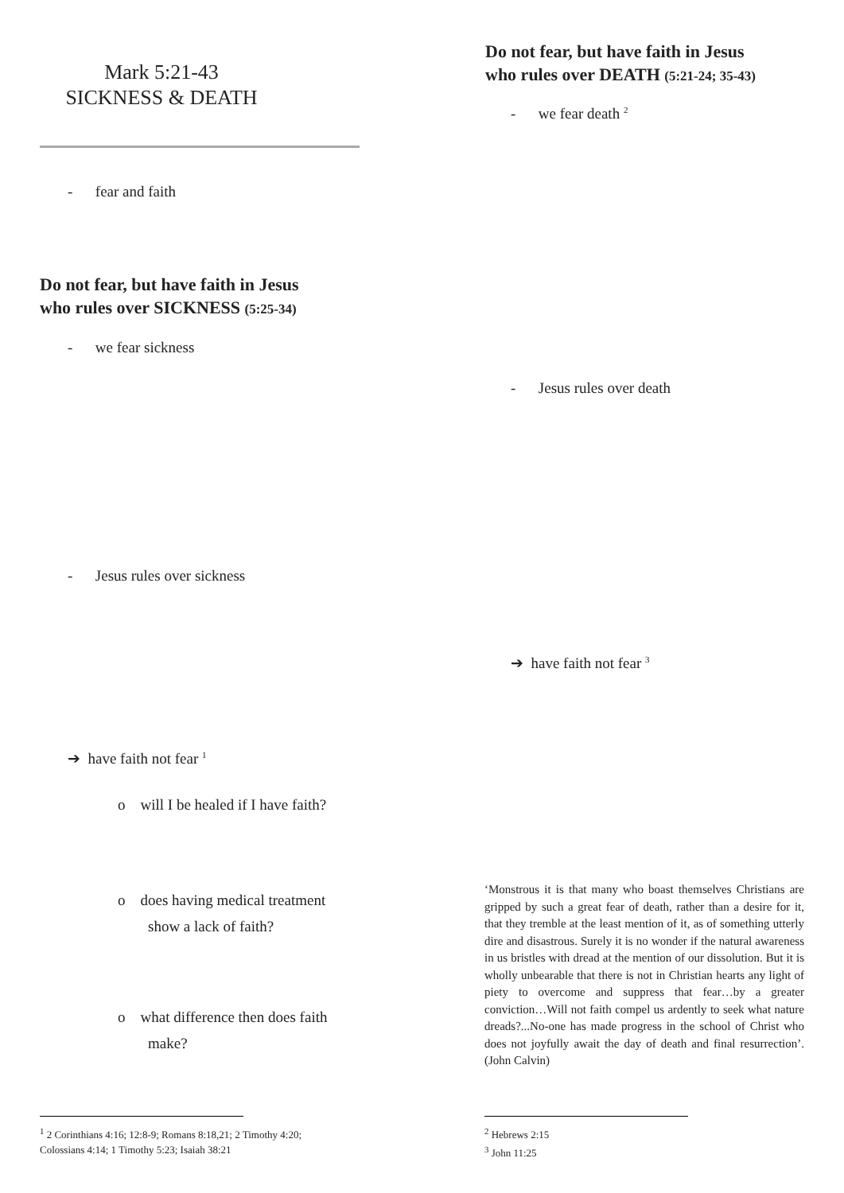Mark 5:21-43
SICKNESS & DEATH
- fear and faith
Do not fear, but have faith in Jesus
who rules over SICKNESS (5:25-34)
- we fear sickness
- Jesus rules over sickness
➔ have faith not fear <sup>1</sup>
o will I be healed if I have faith?
o does having medical treatment
show a lack of faith?
o what difference then does faith
make?
<sup>1</sup> 2 Corinthians 4:16; 12:8-9; Romans 8:18,21; 2 Timothy 4:20;
Colossians 4:14; 1 Timothy 5:23; Isaiah 38:21
Do not fear, but have faith in Jesus
who rules over DEATH (5:21-24; 35-43)
- we fear death <sup>2</sup>
- Jesus rules over death
➔ have faith not fear <sup>3</sup>
‘Monstrous it is that many who boast themselves Christians are gripped by such a great fear of death, rather than a desire for it, that they tremble at the least mention of it, as of something utterly dire and disastrous. Surely it is no wonder if the natural awareness in us bristles with dread at the mention of our dissolution. But it is wholly unbearable that there is not in Christian hearts any light of piety to overcome and suppress that fear…by a greater conviction…Will not faith compel us ardently to seek what nature dreads?...No-one has made progress in the school of Christ who does not joyfully await the day of death and final resurrection’. (John Calvin)
<sup>2</sup> Hebrews 2:15
<sup>3</sup> John 11:25